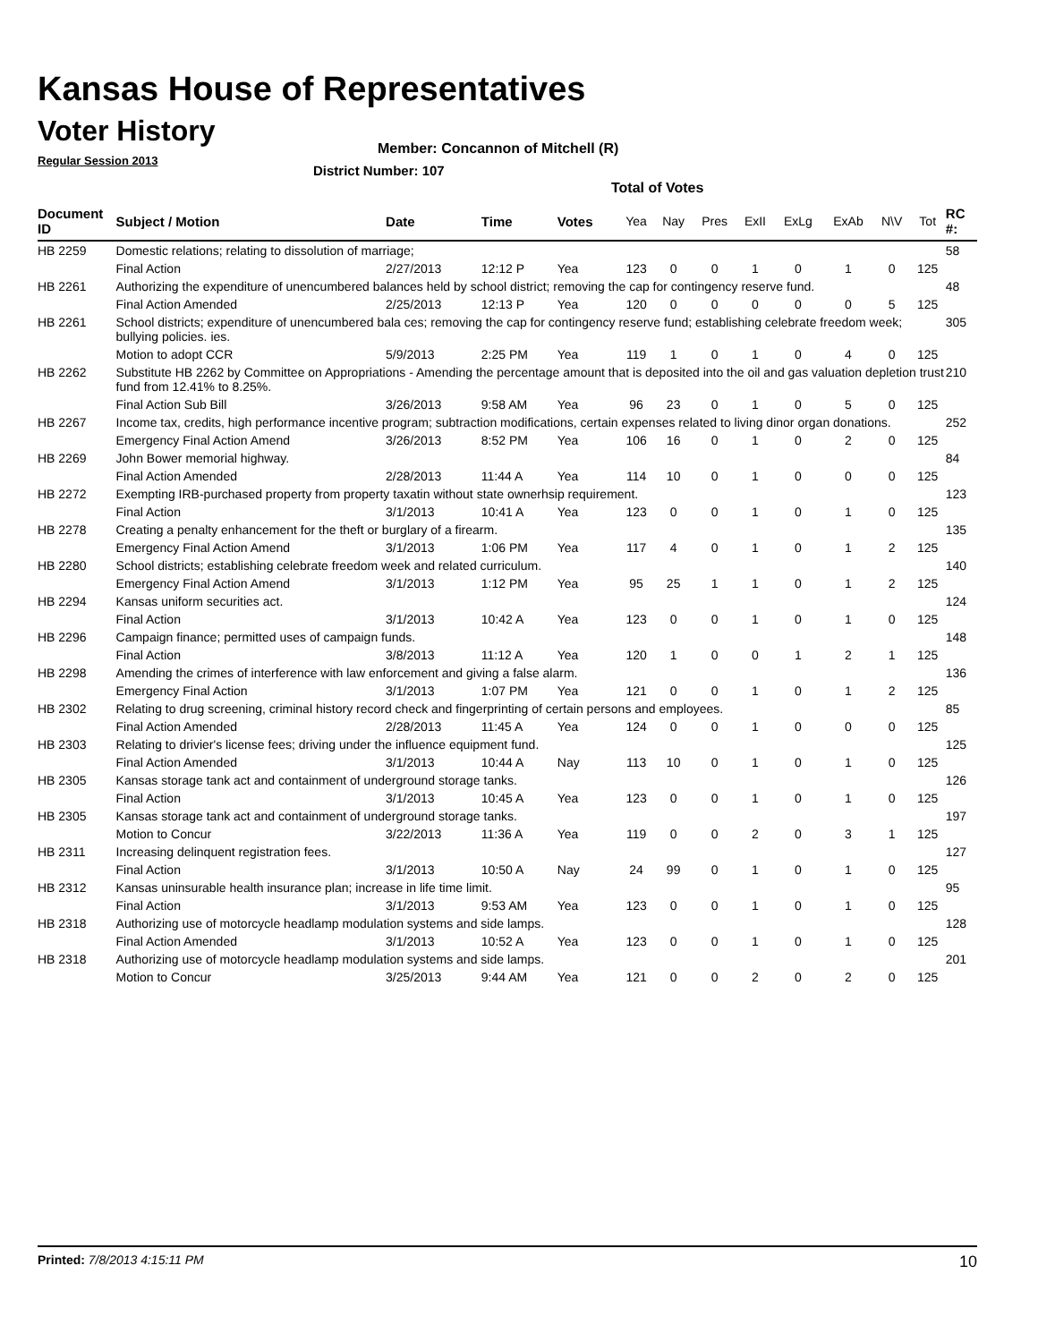Kansas House of Representatives
Voter History
Regular Session 2013
Member: Concannon of Mitchell (R)
District Number: 107
Total of Votes
| Document ID | Subject / Motion | Date | Time | Votes | Yea | Nay | Pres | ExII | ExLg | ExAb | N\V | Tot | RC #: |
| --- | --- | --- | --- | --- | --- | --- | --- | --- | --- | --- | --- | --- | --- |
| HB 2259 | Domestic relations; relating to dissolution of marriage; | | | | | | | | | | | | 58 |
| | Final Action | 2/27/2013 | 12:12 P | Yea | 123 | 0 | 0 | 1 | 0 | 1 | 0 | 125 | |
| HB 2261 | Authorizing the expenditure of unencumbered balances held by school district; removing the cap for contingency reserve fund. | | | | | | | | | | | | 48 |
| | Final Action Amended | 2/25/2013 | 12:13 P | Yea | 120 | 0 | 0 | 0 | 0 | 0 | 5 | 125 | |
| HB 2261 | School districts; expenditure of unencumbered bala ces; removing the cap for contingency reserve fund; establishing celebrate freedom week; bullying policies. ies. | | | | | | | | | | | | 305 |
| | Motion to adopt CCR | 5/9/2013 | 2:25 PM | Yea | 119 | 1 | 0 | 1 | 0 | 4 | 0 | 125 | |
| HB 2262 | Substitute HB 2262 by Committee on Appropriations - Amending the percentage amount that is deposited into the oil and gas valuation depletion trust fund from 12.41% to 8.25%. | | | | | | | | | | | | 210 |
| | Final Action Sub Bill | 3/26/2013 | 9:58 AM | Yea | 96 | 23 | 0 | 1 | 0 | 5 | 0 | 125 | |
| HB 2267 | Income tax, credits, high performance incentive program; subtraction modifications, certain expenses related to living dinor organ donations. | | | | | | | | | | | | 252 |
| | Emergency Final Action Amend | 3/26/2013 | 8:52 PM | Yea | 106 | 16 | 0 | 1 | 0 | 2 | 0 | 125 | |
| HB 2269 | John Bower memorial highway. | | | | | | | | | | | | 84 |
| | Final Action Amended | 2/28/2013 | 11:44 A | Yea | 114 | 10 | 0 | 1 | 0 | 0 | 0 | 125 | |
| HB 2272 | Exempting IRB-purchased property from property taxatin without state ownerhsip requirement. | | | | | | | | | | | | 123 |
| | Final Action | 3/1/2013 | 10:41 A | Yea | 123 | 0 | 0 | 1 | 0 | 1 | 0 | 125 | |
| HB 2278 | Creating a penalty enhancement for the theft or burglary of a firearm. | | | | | | | | | | | | 135 |
| | Emergency Final Action Amend | 3/1/2013 | 1:06 PM | Yea | 117 | 4 | 0 | 1 | 0 | 1 | 2 | 125 | |
| HB 2280 | School districts; establishing celebrate freedom week and related curriculum. | | | | | | | | | | | | 140 |
| | Emergency Final Action Amend | 3/1/2013 | 1:12 PM | Yea | 95 | 25 | 1 | 1 | 0 | 1 | 2 | 125 | |
| HB 2294 | Kansas uniform securities act. | | | | | | | | | | | | 124 |
| | Final Action | 3/1/2013 | 10:42 A | Yea | 123 | 0 | 0 | 1 | 0 | 1 | 0 | 125 | |
| HB 2296 | Campaign finance; permitted uses of campaign funds. | | | | | | | | | | | | 148 |
| | Final Action | 3/8/2013 | 11:12 A | Yea | 120 | 1 | 0 | 0 | 1 | 2 | 1 | 125 | |
| HB 2298 | Amending the crimes of interference with law enforcement and giving a false alarm. | | | | | | | | | | | | 136 |
| | Emergency Final Action | 3/1/2013 | 1:07 PM | Yea | 121 | 0 | 0 | 1 | 0 | 1 | 2 | 125 | |
| HB 2302 | Relating to drug screening, criminal history record check and fingerprinting of certain persons and employees. | | | | | | | | | | | | 85 |
| | Final Action Amended | 2/28/2013 | 11:45 A | Yea | 124 | 0 | 0 | 1 | 0 | 0 | 0 | 125 | |
| HB 2303 | Relating to drivier's license fees; driving under the influence equipment fund. | | | | | | | | | | | | 125 |
| | Final Action Amended | 3/1/2013 | 10:44 A | Nay | 113 | 10 | 0 | 1 | 0 | 1 | 0 | 125 | |
| HB 2305 | Kansas storage tank act and containment of underground storage tanks. | | | | | | | | | | | | 126 |
| | Final Action | 3/1/2013 | 10:45 A | Yea | 123 | 0 | 0 | 1 | 0 | 1 | 0 | 125 | |
| HB 2305 | Kansas storage tank act and containment of underground storage tanks. | | | | | | | | | | | | 197 |
| | Motion to Concur | 3/22/2013 | 11:36 A | Yea | 119 | 0 | 0 | 2 | 0 | 3 | 1 | 125 | |
| HB 2311 | Increasing delinquent registration fees. | | | | | | | | | | | | 127 |
| | Final Action | 3/1/2013 | 10:50 A | Nay | 24 | 99 | 0 | 1 | 0 | 1 | 0 | 125 | |
| HB 2312 | Kansas uninsurable health insurance plan; increase in life time limit. | | | | | | | | | | | | 95 |
| | Final Action | 3/1/2013 | 9:53 AM | Yea | 123 | 0 | 0 | 1 | 0 | 1 | 0 | 125 | |
| HB 2318 | Authorizing use of motorcycle headlamp modulation systems and side lamps. | | | | | | | | | | | | 128 |
| | Final Action Amended | 3/1/2013 | 10:52 A | Yea | 123 | 0 | 0 | 1 | 0 | 1 | 0 | 125 | |
| HB 2318 | Authorizing use of motorcycle headlamp modulation systems and side lamps. | | | | | | | | | | | | 201 |
| | Motion to Concur | 3/25/2013 | 9:44 AM | Yea | 121 | 0 | 0 | 2 | 0 | 2 | 0 | 125 | |
Printed: 7/8/2013 4:15:11 PM 10